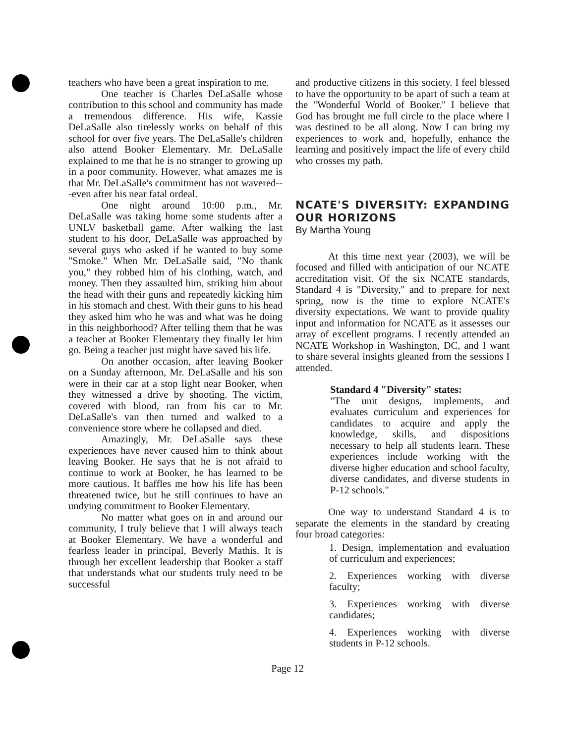teachers who have been a great inspiration to me.
One teacher is Charles DeLaSalle whose contribution to this school and community has made a tremendous difference. His wife, Kassie DeLaSalle also tirelessly works on behalf of this school for over five years. The DeLaSalle's children also attend Booker Elementary. Mr. DeLaSalle explained to me that he is no stranger to growing up in a poor community. However, what amazes me is that Mr. DeLaSalle's commitment has not wavered---even after his near fatal ordeal.
One night around 10:00 p.m., Mr. DeLaSalle was taking home some students after a UNLV basketball game. After walking the last student to his door, DeLaSalle was approached by several guys who asked if he wanted to buy some "Smoke." When Mr. DeLaSalle said, "No thank you," they robbed him of his clothing, watch, and money. Then they assaulted him, striking him about the head with their guns and repeatedly kicking him in his stomach and chest. With their guns to his head they asked him who he was and what was he doing in this neighborhood? After telling them that he was a teacher at Booker Elementary they finally let him go. Being a teacher just might have saved his life.
On another occasion, after leaving Booker on a Sunday afternoon, Mr. DeLaSalle and his son were in their car at a stop light near Booker, when they witnessed a drive by shooting. The victim, covered with blood, ran from his car to Mr. DeLaSalle's van then turned and walked to a convenience store where he collapsed and died.
Amazingly, Mr. DeLaSalle says these experiences have never caused him to think about leaving Booker. He says that he is not afraid to continue to work at Booker, he has learned to be more cautious. It baffles me how his life has been threatened twice, but he still continues to have an undying commitment to Booker Elementary.
No matter what goes on in and around our community, I truly believe that I will always teach at Booker Elementary. We have a wonderful and fearless leader in principal, Beverly Mathis. It is through her excellent leadership that Booker a staff that understands what our students truly need to be successful
and productive citizens in this society. I feel blessed to have the opportunity to be apart of such a team at the "Wonderful World of Booker." I believe that God has brought me full circle to the place where I was destined to be all along. Now I can bring my experiences to work and, hopefully, enhance the learning and positively impact the life of every child who crosses my path.
NCATE'S DIVERSITY: EXPANDING OUR HORIZONS
By Martha Young
At this time next year (2003), we will be focused and filled with anticipation of our NCATE accreditation visit. Of the six NCATE standards, Standard 4 is "Diversity," and to prepare for next spring, now is the time to explore NCATE's diversity expectations. We want to provide quality input and information for NCATE as it assesses our array of excellent programs. I recently attended an NCATE Workshop in Washington, DC, and I want to share several insights gleaned from the sessions I attended.
Standard 4 "Diversity" states:
"The unit designs, implements, and evaluates curriculum and experiences for candidates to acquire and apply the knowledge, skills, and dispositions necessary to help all students learn. These experiences include working with the diverse higher education and school faculty, diverse candidates, and diverse students in P-12 schools."
One way to understand Standard 4 is to separate the elements in the standard by creating four broad categories:
1. Design, implementation and evaluation of curriculum and experiences;
2. Experiences working with diverse faculty;
3. Experiences working with diverse candidates;
4. Experiences working with diverse students in P-12 schools.
Page 12